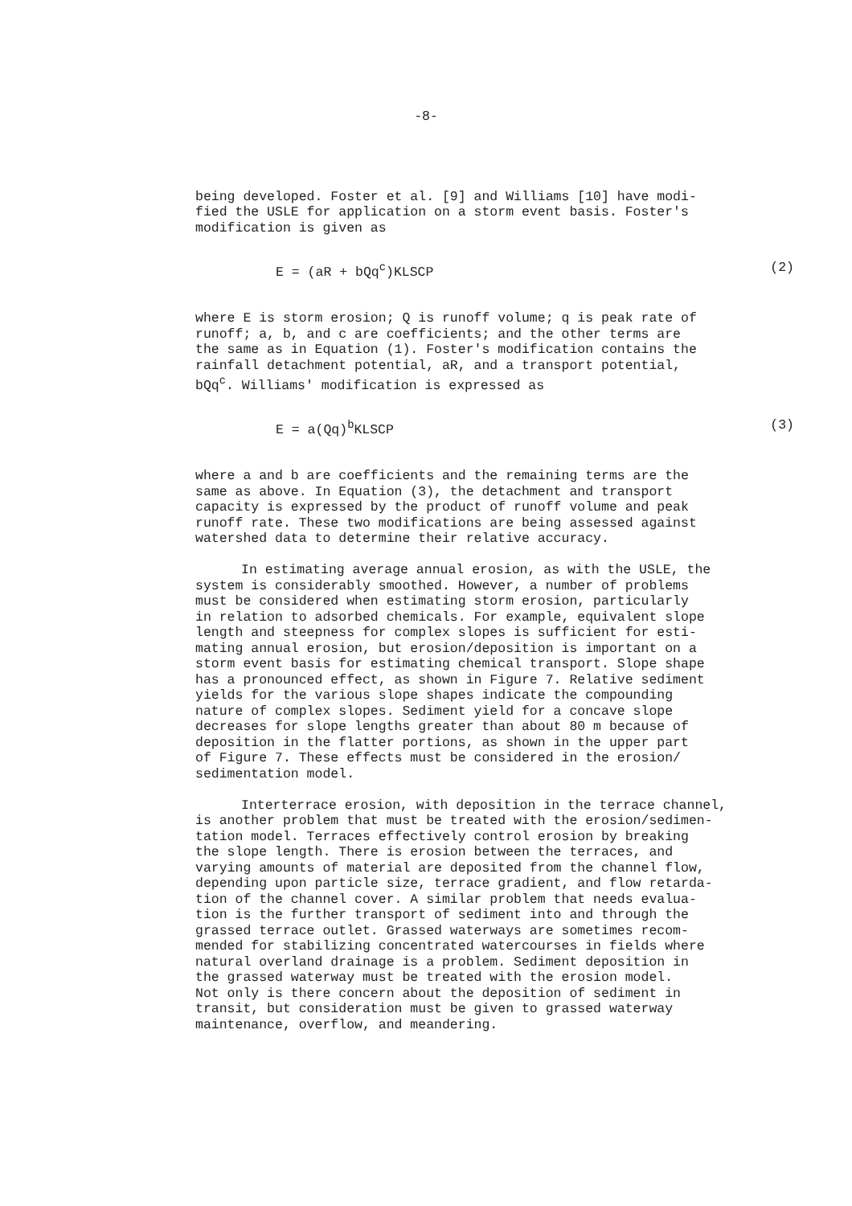-8-
being developed. Foster et al. [9] and Williams [10] have modi- fied the USLE for application on a storm event basis. Foster's modification is given as
E = (aR + bQq<sup>c</sup>)KLSCP (2)
where E is storm erosion; Q is runoff volume; q is peak rate of runoff; a, b, and c are coefficients; and the other terms are the same as in Equation (1). Foster's modification contains the rainfall detachment potential, aR, and a transport potential, bQq<sup>c</sup>. Williams' modification is expressed as
E = a(Qq)<sup>b</sup>KLSCP (3)
where a and b are coefficients and the remaining terms are the same as above. In Equation (3), the detachment and transport capacity is expressed by the product of runoff volume and peak runoff rate. These two modifications are being assessed against watershed data to determine their relative accuracy.
In estimating average annual erosion, as with the USLE, the system is considerably smoothed. However, a number of problems must be considered when estimating storm erosion, particularly in relation to adsorbed chemicals. For example, equivalent slope length and steepness for complex slopes is sufficient for esti- mating annual erosion, but erosion/deposition is important on a storm event basis for estimating chemical transport. Slope shape has a pronounced effect, as shown in Figure 7. Relative sediment yields for the various slope shapes indicate the compounding nature of complex slopes. Sediment yield for a concave slope decreases for slope lengths greater than about 80 m because of deposition in the flatter portions, as shown in the upper part of Figure 7. These effects must be considered in the erosion/ sedimentation model.
Interterrace erosion, with deposition in the terrace channel, is another problem that must be treated with the erosion/sedimen- tation model. Terraces effectively control erosion by breaking the slope length. There is erosion between the terraces, and varying amounts of material are deposited from the channel flow, depending upon particle size, terrace gradient, and flow retarda- tion of the channel cover. A similar problem that needs evalua- tion is the further transport of sediment into and through the grassed terrace outlet. Grassed waterways are sometimes recom- mended for stabilizing concentrated watercourses in fields where natural overland drainage is a problem. Sediment deposition in the grassed waterway must be treated with the erosion model. Not only is there concern about the deposition of sediment in transit, but consideration must be given to grassed waterway maintenance, overflow, and meandering.